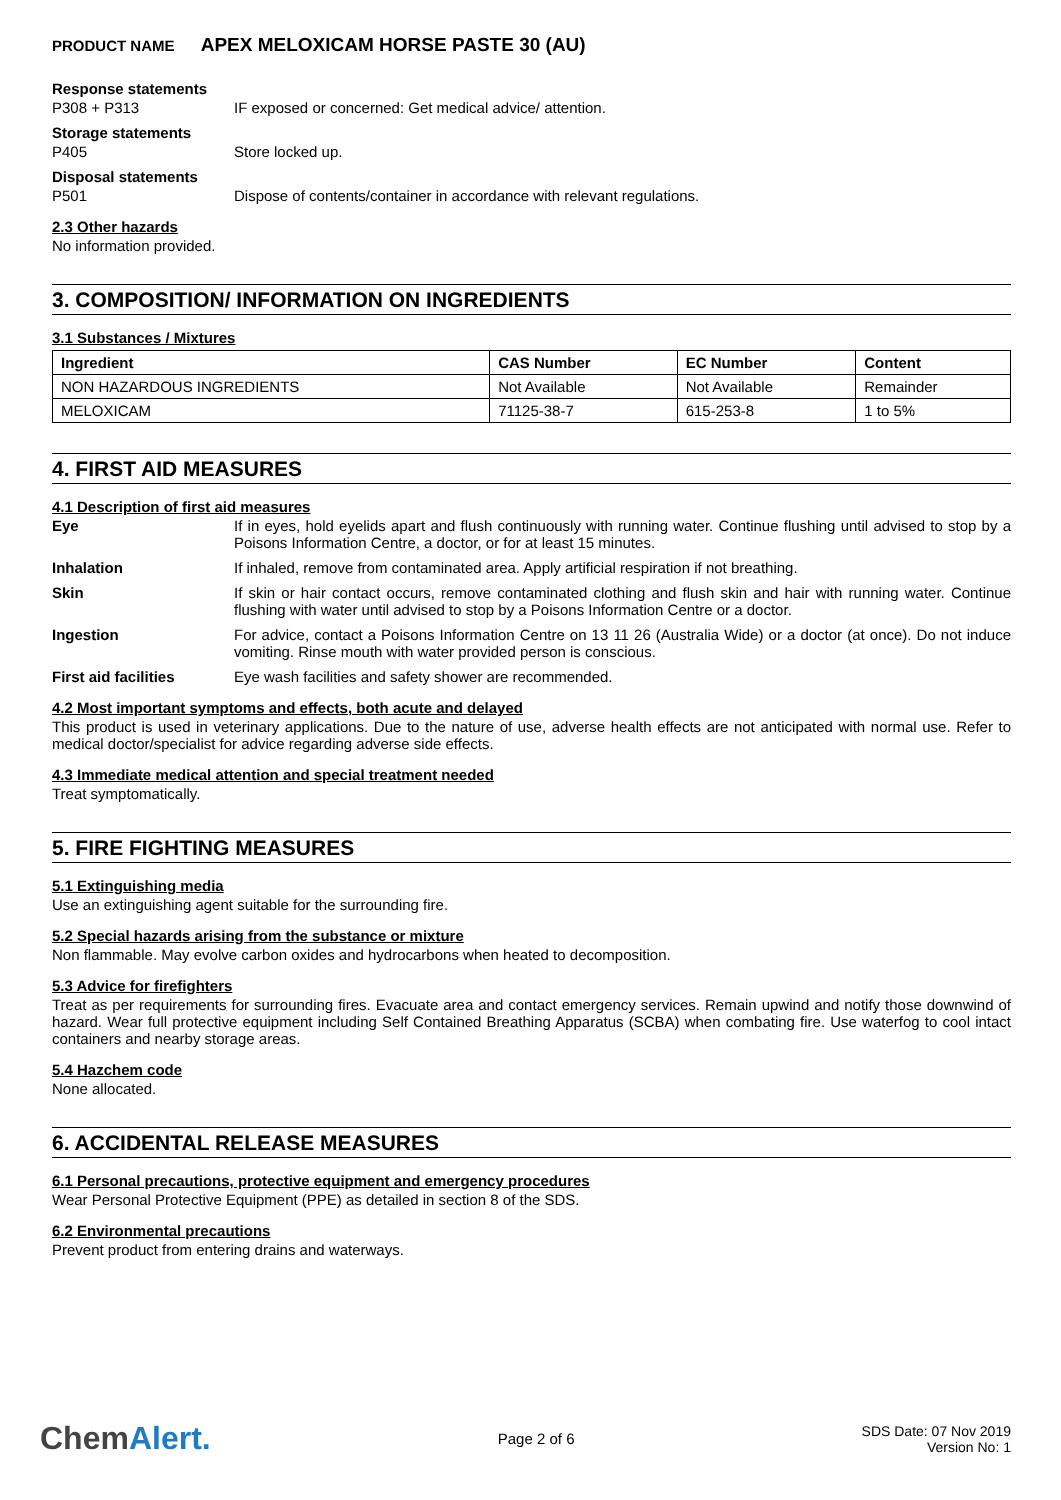PRODUCT NAME APEX MELOXICAM HORSE PASTE 30 (AU)
Response statements
P308 + P313 IF exposed or concerned: Get medical advice/ attention.
Storage statements
P405 Store locked up.
Disposal statements
P501 Dispose of contents/container in accordance with relevant regulations.
2.3 Other hazards
No information provided.
3. COMPOSITION/ INFORMATION ON INGREDIENTS
3.1 Substances / Mixtures
| Ingredient | CAS Number | EC Number | Content |
| --- | --- | --- | --- |
| NON HAZARDOUS INGREDIENTS | Not Available | Not Available | Remainder |
| MELOXICAM | 71125-38-7 | 615-253-8 | 1 to 5% |
4. FIRST AID MEASURES
4.1 Description of first aid measures
Eye If in eyes, hold eyelids apart and flush continuously with running water. Continue flushing until advised to stop by a Poisons Information Centre, a doctor, or for at least 15 minutes.
Inhalation If inhaled, remove from contaminated area. Apply artificial respiration if not breathing.
Skin If skin or hair contact occurs, remove contaminated clothing and flush skin and hair with running water. Continue flushing with water until advised to stop by a Poisons Information Centre or a doctor.
Ingestion For advice, contact a Poisons Information Centre on 13 11 26 (Australia Wide) or a doctor (at once). Do not induce vomiting. Rinse mouth with water provided person is conscious.
First aid facilities Eye wash facilities and safety shower are recommended.
4.2 Most important symptoms and effects, both acute and delayed
This product is used in veterinary applications. Due to the nature of use, adverse health effects are not anticipated with normal use. Refer to medical doctor/specialist for advice regarding adverse side effects.
4.3 Immediate medical attention and special treatment needed
Treat symptomatically.
5. FIRE FIGHTING MEASURES
5.1 Extinguishing media
Use an extinguishing agent suitable for the surrounding fire.
5.2 Special hazards arising from the substance or mixture
Non flammable. May evolve carbon oxides and hydrocarbons when heated to decomposition.
5.3 Advice for firefighters
Treat as per requirements for surrounding fires. Evacuate area and contact emergency services. Remain upwind and notify those downwind of hazard. Wear full protective equipment including Self Contained Breathing Apparatus (SCBA) when combating fire. Use waterfog to cool intact containers and nearby storage areas.
5.4 Hazchem code
None allocated.
6. ACCIDENTAL RELEASE MEASURES
6.1 Personal precautions, protective equipment and emergency procedures
Wear Personal Protective Equipment (PPE) as detailed in section 8 of the SDS.
6.2 Environmental precautions
Prevent product from entering drains and waterways.
ChemAlert.
Page 2 of 6
SDS Date: 07 Nov 2019
Version No: 1